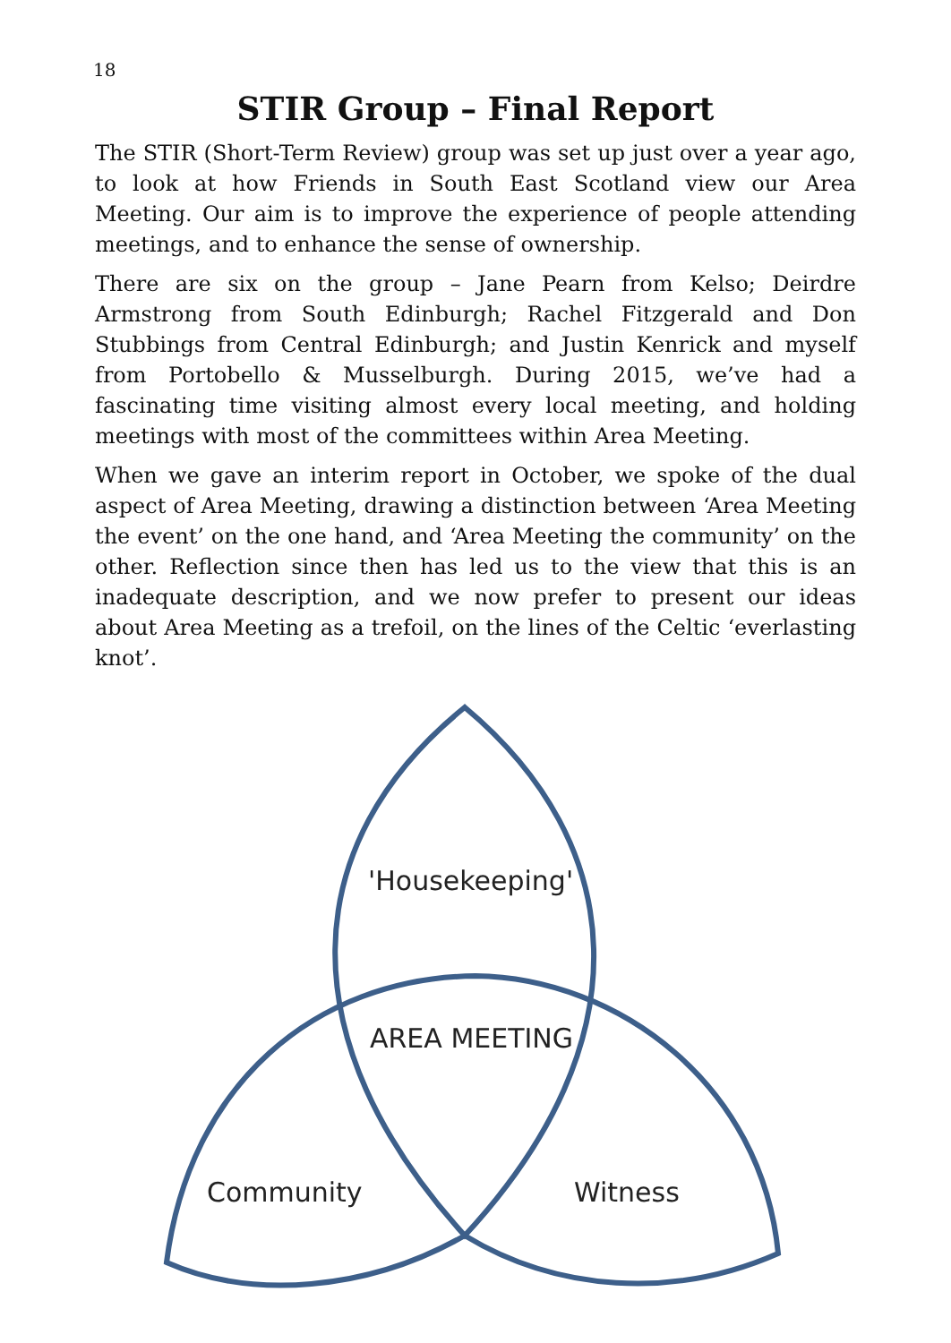18
STIR Group – Final Report
The STIR (Short-Term Review) group was set up just over a year ago, to look at how Friends in South East Scotland view our Area Meeting. Our aim is to improve the experience of people attending meetings, and to enhance the sense of ownership.
There are six on the group – Jane Pearn from Kelso; Deirdre Armstrong from South Edinburgh; Rachel Fitzgerald and Don Stubbings from Central Edinburgh; and Justin Kenrick and myself from Portobello & Musselburgh. During 2015, we’ve had a fascinating time visiting almost every local meeting, and holding meetings with most of the committees within Area Meeting.
When we gave an interim report in October, we spoke of the dual aspect of Area Meeting, drawing a distinction between ‘Area Meeting the event’ on the one hand, and ‘Area Meeting the community’ on the other. Reflection since then has led us to the view that this is an inadequate description, and we now prefer to present our ideas about Area Meeting as a trefoil, on the lines of the Celtic ‘everlasting knot’.
'Housekeeping'
AREA MEETING
Community
Witness